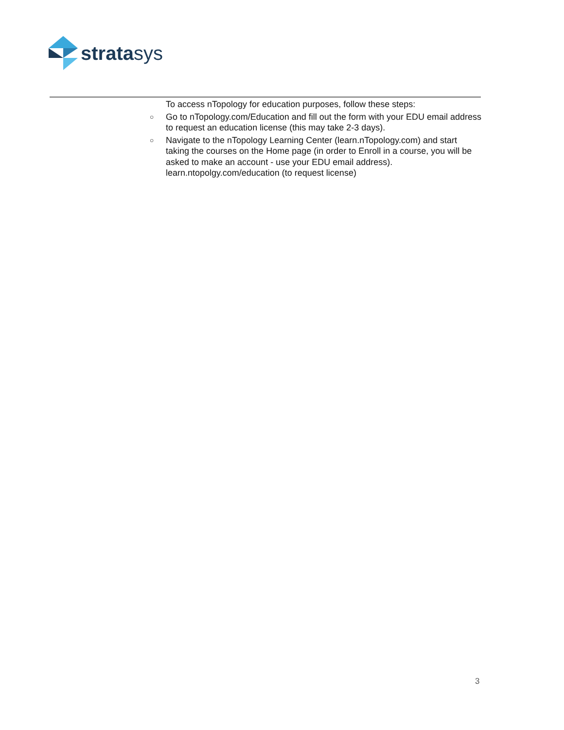stratasys
To access nTopology for education purposes, follow these steps:
○ Go to nTopology.com/Education and fill out the form with your EDU email address to request an education license (this may take 2-3 days).
○ Navigate to the nTopology Learning Center (learn.nTopology.com) and start taking the courses on the Home page (in order to Enroll in a course, you will be asked to make an account - use your EDU email address). learn.ntopolgy.com/education (to request license)
3